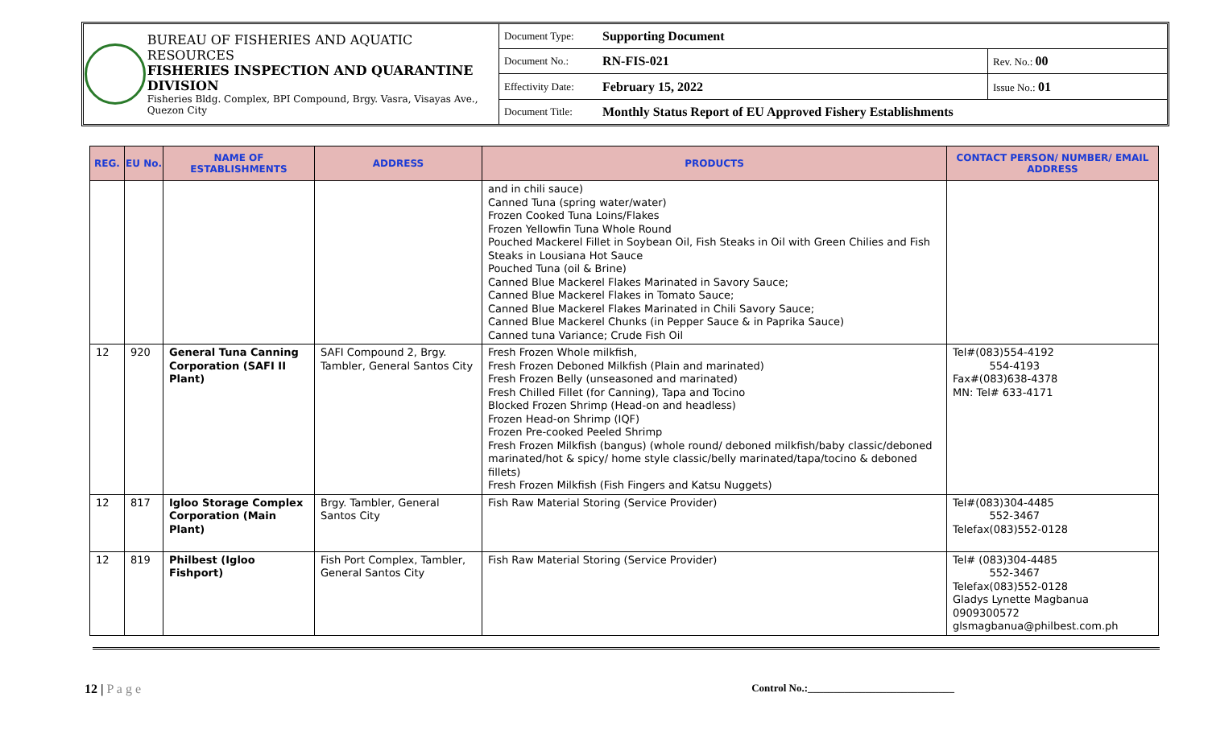BUREAU OF FISHERIES AND AQUATIC RESOURCES
FISHERIES INSPECTION AND QUARANTINE DIVISION
Fisheries Bldg. Complex, BPI Compound, Brgy. Vasra, Visayas Ave., Quezon City
| Document Type: | Supporting Document | |
| Document No.: | RN-FIS-021 | Rev. No.: 00 |
| Effectivity Date: | February 15, 2022 | Issue No.: 01 |
| Document Title: | Monthly Status Report of EU Approved Fishery Establishments | |
| REG. | EU No. | NAME OF ESTABLISHMENTS | ADDRESS | PRODUCTS | CONTACT PERSON/ NUMBER/ EMAIL ADDRESS |
| --- | --- | --- | --- | --- | --- |
| | | | | and in chili sauce) Canned Tuna (spring water/water) Frozen Cooked Tuna Loins/Flakes Frozen Yellowfin Tuna Whole Round Pouched Mackerel Fillet in Soybean Oil, Fish Steaks in Oil with Green Chilies and Fish Steaks in Lousiana Hot Sauce Pouched Tuna (oil & Brine) Canned Blue Mackerel Flakes Marinated in Savory Sauce; Canned Blue Mackerel Flakes in Tomato Sauce; Canned Blue Mackerel Flakes Marinated in Chili Savory Sauce; Canned Blue Mackerel Chunks (in Pepper Sauce & in Paprika Sauce) Canned tuna Variance; Crude Fish Oil | |
| 12 | 920 | General Tuna Canning Corporation (SAFI II Plant) | SAFI Compound 2, Brgy. Tambler, General Santos City | Fresh Frozen Whole milkfish, Fresh Frozen Deboned Milkfish (Plain and marinated) Fresh Frozen Belly (unseasoned and marinated) Fresh Chilled Fillet (for Canning), Tapa and Tocino Blocked Frozen Shrimp (Head-on and headless) Frozen Head-on Shrimp (IQF) Frozen Pre-cooked Peeled Shrimp Fresh Frozen Milkfish (bangus) (whole round/ deboned milkfish/baby classic/deboned marinated/hot & spicy/ home style classic/belly marinated/tapa/tocino & deboned fillets) Fresh Frozen Milkfish (Fish Fingers and Katsu Nuggets) | Tel#(083)554-4192 554-4193 Fax#(083)638-4378 MN: Tel# 633-4171 |
| 12 | 817 | Igloo Storage Complex Corporation (Main Plant) | Brgy. Tambler, General Santos City | Fish Raw Material Storing (Service Provider) | Tel#(083)304-4485 552-3467 Telefax(083)552-0128 |
| 12 | 819 | Philbest (Igloo Fishport) | Fish Port Complex, Tambler, General Santos City | Fish Raw Material Storing (Service Provider) | Tel# (083)304-4485 552-3467 Telefax(083)552-0128 Gladys Lynette Magbanua 0909300572 glsmagbanua@philbest.com.ph |
12 | P a g e Control No.:____________________________